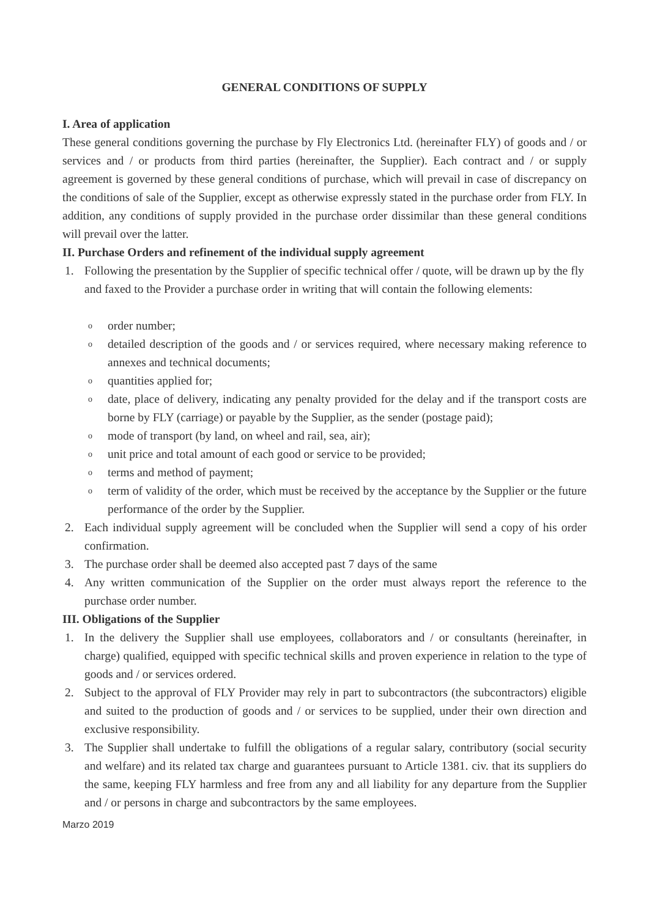GENERAL CONDITIONS OF SUPPLY
I. Area of application
These general conditions governing the purchase by Fly Electronics Ltd. (hereinafter FLY) of goods and / or services and / or products from third parties (hereinafter, the Supplier). Each contract and / or supply agreement is governed by these general conditions of purchase, which will prevail in case of discrepancy on the conditions of sale of the Supplier, except as otherwise expressly stated in the purchase order from FLY. In addition, any conditions of supply provided in the purchase order dissimilar than these general conditions will prevail over the latter.
II. Purchase Orders and refinement of the individual supply agreement
1. Following the presentation by the Supplier of specific technical offer / quote, will be drawn up by the fly and faxed to the Provider a purchase order in writing that will contain the following elements:
o
order number;
o
detailed description of the goods and / or services required, where necessary making reference to annexes and technical documents;
o
quantities applied for;
o
date, place of delivery, indicating any penalty provided for the delay and if the transport costs are borne by FLY (carriage) or payable by the Supplier, as the sender (postage paid);
o
mode of transport (by land, on wheel and rail, sea, air);
o
unit price and total amount of each good or service to be provided;
o
terms and method of payment;
o
term of validity of the order, which must be received by the acceptance by the Supplier or the future performance of the order by the Supplier.
2. Each individual supply agreement will be concluded when the Supplier will send a copy of his order confirmation.
3. The purchase order shall be deemed also accepted past 7 days of the same
4. Any written communication of the Supplier on the order must always report the reference to the purchase order number.
III. Obligations of the Supplier
1. In the delivery the Supplier shall use employees, collaborators and / or consultants (hereinafter, in charge) qualified, equipped with specific technical skills and proven experience in relation to the type of goods and / or services ordered.
2. Subject to the approval of FLY Provider may rely in part to subcontractors (the subcontractors) eligible and suited to the production of goods and / or services to be supplied, under their own direction and exclusive responsibility.
3. The Supplier shall undertake to fulfill the obligations of a regular salary, contributory (social security and welfare) and its related tax charge and guarantees pursuant to Article 1381. civ. that its suppliers do the same, keeping FLY harmless and free from any and all liability for any departure from the Supplier and / or persons in charge and subcontractors by the same employees.
Marzo 2019